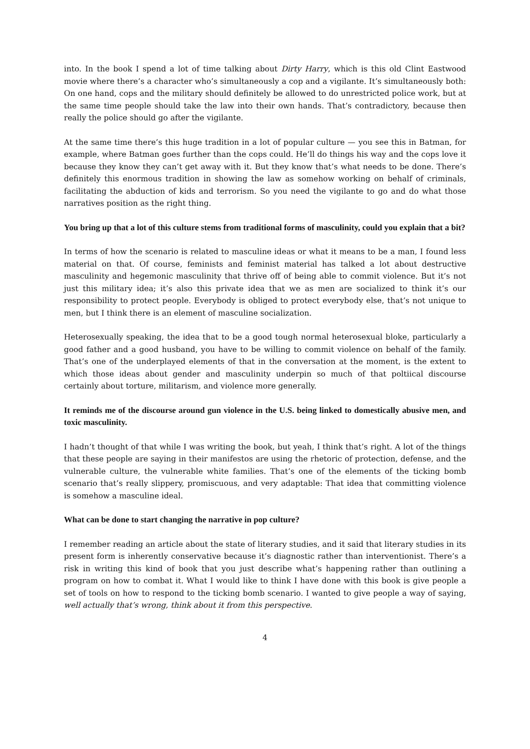into. In the book I spend a lot of time talking about Dirty Harry, which is this old Clint Eastwood movie where there’s a character who’s simultaneously a cop and a vigilante. It’s simultaneously both: On one hand, cops and the military should definitely be allowed to do unrestricted police work, but at the same time people should take the law into their own hands. That’s contradictory, because then really the police should go after the vigilante.
At the same time there’s this huge tradition in a lot of popular culture — you see this in Batman, for example, where Batman goes further than the cops could. He’ll do things his way and the cops love it because they know they can’t get away with it. But they know that’s what needs to be done. There’s definitely this enormous tradition in showing the law as somehow working on behalf of criminals, facilitating the abduction of kids and terrorism. So you need the vigilante to go and do what those narratives position as the right thing.
You bring up that a lot of this culture stems from traditional forms of masculinity, could you explain that a bit?
In terms of how the scenario is related to masculine ideas or what it means to be a man, I found less material on that. Of course, feminists and feminist material has talked a lot about destructive masculinity and hegemonic masculinity that thrive off of being able to commit violence. But it’s not just this military idea; it’s also this private idea that we as men are socialized to think it’s our responsibility to protect people. Everybody is obliged to protect everybody else, that’s not unique to men, but I think there is an element of masculine socialization.
Heterosexually speaking, the idea that to be a good tough normal heterosexual bloke, particularly a good father and a good husband, you have to be willing to commit violence on behalf of the family. That’s one of the underplayed elements of that in the conversation at the moment, is the extent to which those ideas about gender and masculinity underpin so much of that poltiical discourse certainly about torture, militarism, and violence more generally.
It reminds me of the discourse around gun violence in the U.S. being linked to domestically abusive men, and toxic masculinity.
I hadn’t thought of that while I was writing the book, but yeah, I think that’s right. A lot of the things that these people are saying in their manifestos are using the rhetoric of protection, defense, and the vulnerable culture, the vulnerable white families. That’s one of the elements of the ticking bomb scenario that’s really slippery, promiscuous, and very adaptable: That idea that committing violence is somehow a masculine ideal.
What can be done to start changing the narrative in pop culture?
I remember reading an article about the state of literary studies, and it said that literary studies in its present form is inherently conservative because it’s diagnostic rather than interventionist. There’s a risk in writing this kind of book that you just describe what’s happening rather than outlining a program on how to combat it. What I would like to think I have done with this book is give people a set of tools on how to respond to the ticking bomb scenario. I wanted to give people a way of saying, well actually that’s wrong, think about it from this perspective.
4